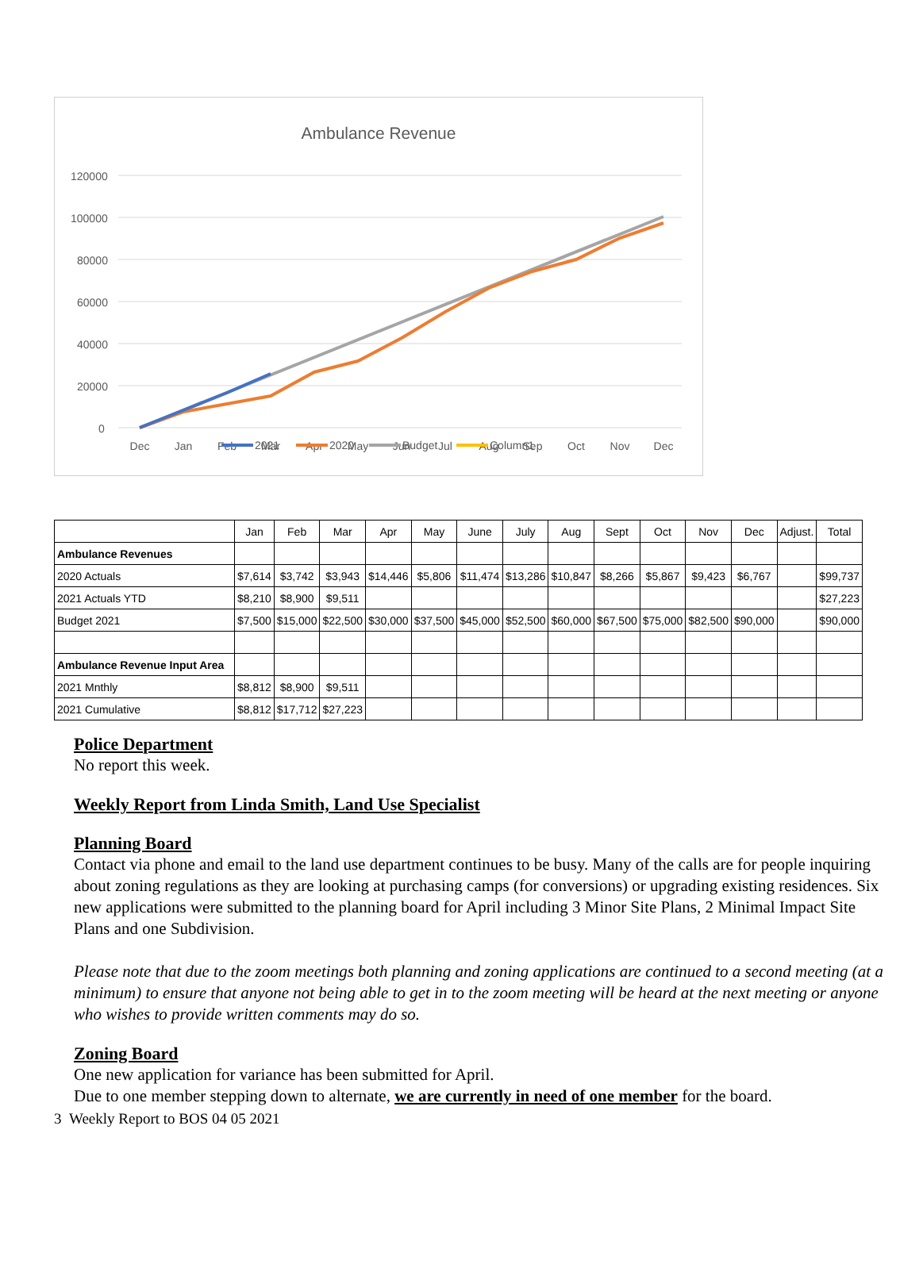Ambulance Revenue
120000
100000
80000
60000
40000
20000
0
Dec
Jan
Feb
Mar
Apr
May
Jun
Jul
Aug
Sep
Oct
Nov
Dec
2021
2020
Budget
Column1
| | Jan | Feb | Mar | Apr | May | June | July | Aug | Sept | Oct | Nov | Dec | Adjust. | Total |
| --- | --- | --- | --- | --- | --- | --- | --- | --- | --- | --- | --- | --- | --- | --- |
| Ambulance Revenues | | | | | | | | | | | | | | |
| 2020 Actuals | $7,614 | $3,742 | $3,943 | $14,446 | $5,806 | $11,474 | $13,286 | $10,847 | $8,266 | $5,867 | $9,423 | $6,767 | | $99,737 |
| 2021 Actuals YTD | $8,210 | $8,900 | $9,511 | | | | | | | | | | | $27,223 |
| Budget 2021 | $7,500 | $15,000 | $22,500 | $30,000 | $37,500 | $45,000 | $52,500 | $60,000 | $67,500 | $75,000 | $82,500 | $90,000 | | $90,000 |
| Ambulance Revenue Input Area | | | | | | | | | | | | | | |
| 2021 Mnthly | $8,812 | $8,900 | $9,511 | | | | | | | | | | | |
| 2021 Cumulative | $8,812 | $17,712 | $27,223 | | | | | | | | | | | |
Police Department
No report this week.
Weekly Report from Linda Smith, Land Use Specialist
Planning Board
Contact via phone and email to the land use department continues to be busy. Many of the calls are for people inquiring about zoning regulations as they are looking at purchasing camps (for conversions) or upgrading existing residences. Six new applications were submitted to the planning board for April including 3 Minor Site Plans, 2 Minimal Impact Site Plans and one Subdivision.
Please note that due to the zoom meetings both planning and zoning applications are continued to a second meeting (at a minimum) to ensure that anyone not being able to get in to the zoom meeting will be heard at the next meeting or anyone who wishes to provide written comments may do so.
Zoning Board
One new application for variance has been submitted for April.
Due to one member stepping down to alternate, we are currently in need of one member for the board.
3 Weekly Report to BOS 04 05 2021